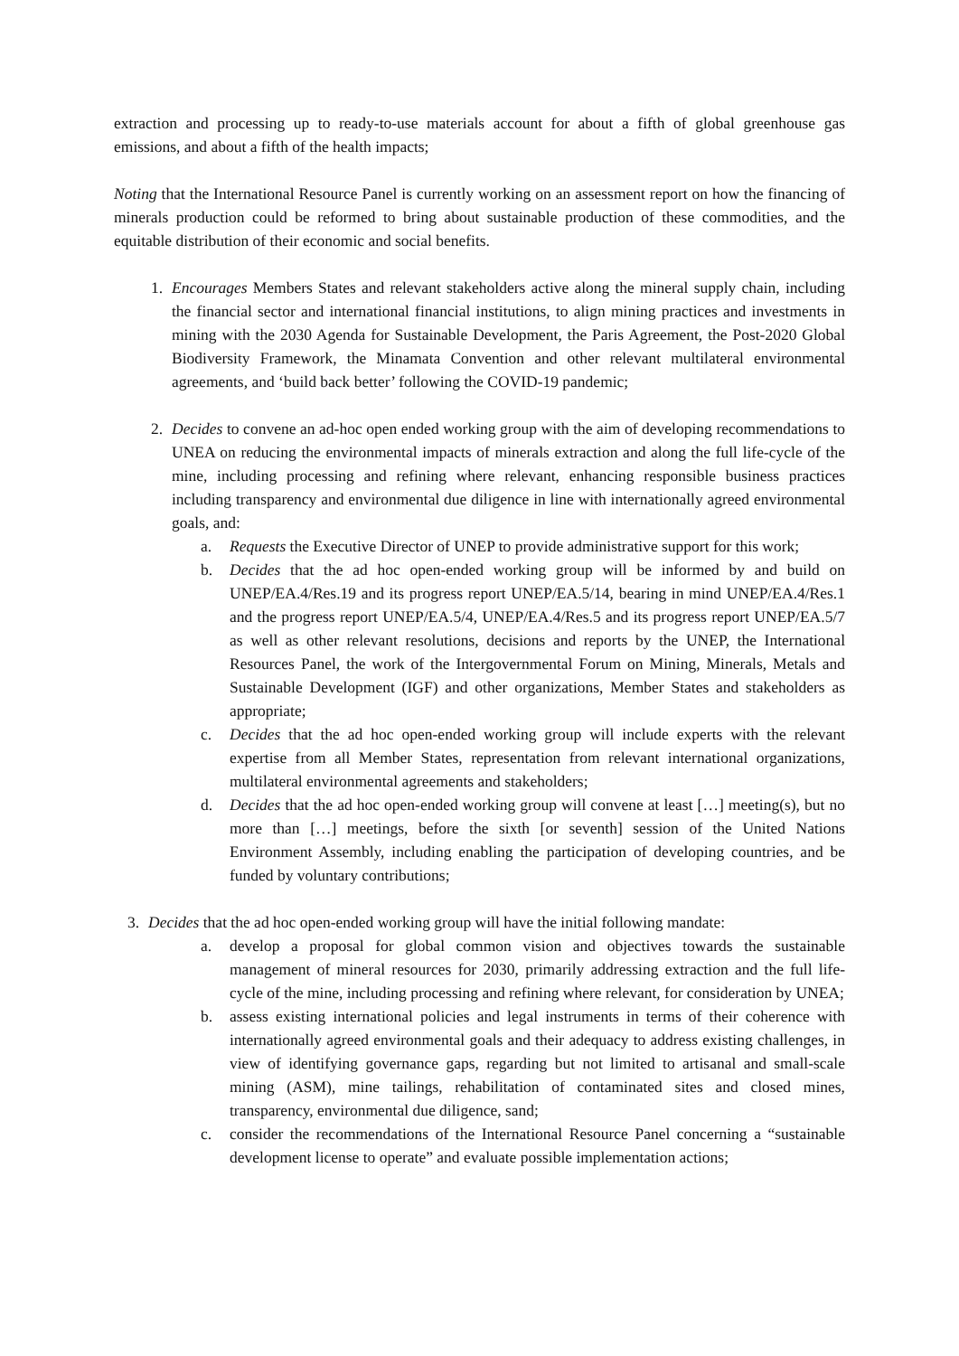extraction and processing up to ready-to-use materials account for about a fifth of global greenhouse gas emissions, and about a fifth of the health impacts;
Noting that the International Resource Panel is currently working on an assessment report on how the financing of minerals production could be reformed to bring about sustainable production of these commodities, and the equitable distribution of their economic and social benefits.
1. Encourages Members States and relevant stakeholders active along the mineral supply chain, including the financial sector and international financial institutions, to align mining practices and investments in mining with the 2030 Agenda for Sustainable Development, the Paris Agreement, the Post-2020 Global Biodiversity Framework, the Minamata Convention and other relevant multilateral environmental agreements, and ‘build back better’ following the COVID-19 pandemic;
2. Decides to convene an ad-hoc open ended working group with the aim of developing recommendations to UNEA on reducing the environmental impacts of minerals extraction and along the full life-cycle of the mine, including processing and refining where relevant, enhancing responsible business practices including transparency and environmental due diligence in line with internationally agreed environmental goals, and:
a. Requests the Executive Director of UNEP to provide administrative support for this work;
b. Decides that the ad hoc open-ended working group will be informed by and build on UNEP/EA.4/Res.19 and its progress report UNEP/EA.5/14, bearing in mind UNEP/EA.4/Res.1 and the progress report UNEP/EA.5/4, UNEP/EA.4/Res.5 and its progress report UNEP/EA.5/7 as well as other relevant resolutions, decisions and reports by the UNEP, the International Resources Panel, the work of the Intergovernmental Forum on Mining, Minerals, Metals and Sustainable Development (IGF) and other organizations, Member States and stakeholders as appropriate;
c. Decides that the ad hoc open-ended working group will include experts with the relevant expertise from all Member States, representation from relevant international organizations, multilateral environmental agreements and stakeholders;
d. Decides that the ad hoc open-ended working group will convene at least […] meeting(s), but no more than […] meetings, before the sixth [or seventh] session of the United Nations Environment Assembly, including enabling the participation of developing countries, and be funded by voluntary contributions;
3. Decides that the ad hoc open-ended working group will have the initial following mandate:
a. develop a proposal for global common vision and objectives towards the sustainable management of mineral resources for 2030, primarily addressing extraction and the full life-cycle of the mine, including processing and refining where relevant, for consideration by UNEA;
b. assess existing international policies and legal instruments in terms of their coherence with internationally agreed environmental goals and their adequacy to address existing challenges, in view of identifying governance gaps, regarding but not limited to artisanal and small-scale mining (ASM), mine tailings, rehabilitation of contaminated sites and closed mines, transparency, environmental due diligence, sand;
c. consider the recommendations of the International Resource Panel concerning a “sustainable development license to operate” and evaluate possible implementation actions;